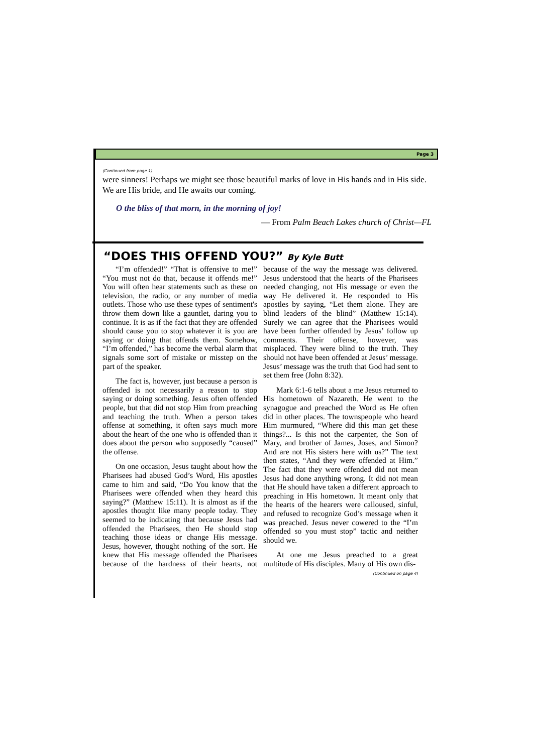Page 3
(Continued from page 1)
were sinners! Perhaps we might see those beautiful marks of love in His hands and in His side. We are His bride, and He awaits our coming.
O the bliss of that morn, in the morning of joy!
— From Palm Beach Lakes church of Christ—FL
“DOES THIS OFFEND YOU?” By Kyle Butt
“I’m offended!” “That is offensive to me!” “You must not do that, because it offends me!” You will often hear statements such as these on television, the radio, or any number of media outlets. Those who use these types of sentiment's throw them down like a gauntlet, daring you to continue. It is as if the fact that they are offended should cause you to stop whatever it is you are saying or doing that offends them. Somehow, “I’m offended,” has become the verbal alarm that signals some sort of mistake or misstep on the part of the speaker.
The fact is, however, just because a person is offended is not necessarily a reason to stop saying or doing something. Jesus often offended people, but that did not stop Him from preaching and teaching the truth. When a person takes offense at something, it often says much more about the heart of the one who is offended than it does about the person who supposedly “caused” the offense.
On one occasion, Jesus taught about how the Pharisees had abused God’s Word, His apostles came to him and said, “Do You know that the Pharisees were offended when they heard this saying?” (Matthew 15:11). It is almost as if the apostles thought like many people today. They seemed to be indicating that because Jesus had offended the Pharisees, then He should stop teaching those ideas or change His message. Jesus, however, thought nothing of the sort. He knew that His message offended the Pharisees because of the hardness of their hearts, not because of the way the message was delivered. Jesus understood that the hearts of the Pharisees needed changing, not His message or even the way He delivered it. He responded to His apostles by saying, “Let them alone. They are blind leaders of the blind” (Matthew 15:14). Surely we can agree that the Pharisees would have been further offended by Jesus’ follow up comments. Their offense, however, was misplaced. They were blind to the truth. They should not have been offended at Jesus’ message. Jesus’ message was the truth that God had sent to set them free (John 8:32).
Mark 6:1-6 tells about a me Jesus returned to His hometown of Nazareth. He went to the synagogue and preached the Word as He often did in other places. The townspeople who heard Him murmured, “Where did this man get these things?... Is this not the carpenter, the Son of Mary, and brother of James, Joses, and Simon? And are not His sisters here with us?” The text then states, “And they were offended at Him.” The fact that they were offended did not mean Jesus had done anything wrong. It did not mean that He should have taken a different approach to preaching in His hometown. It meant only that the hearts of the hearers were calloused, sinful, and refused to recognize God’s message when it was preached. Jesus never cowered to the “I’m offended so you must stop” tactic and neither should we.
At one me Jesus preached to a great multitude of His disciples. Many of His own dis-
(Continued on page 4)